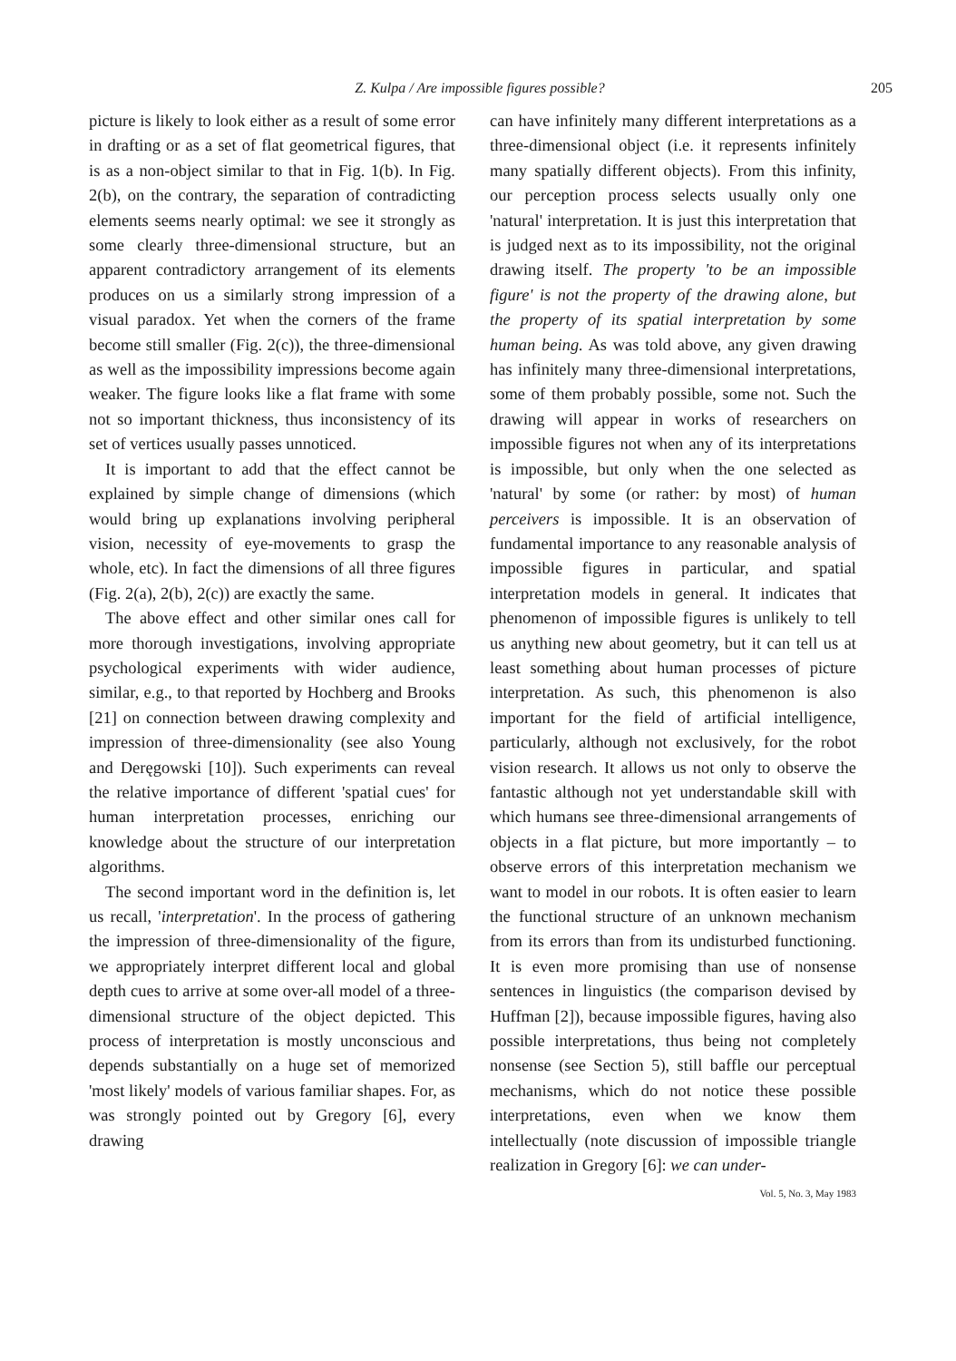Z. Kulpa / Are impossible figures possible? 205
picture is likely to look either as a result of some error in drafting or as a set of flat geometrical figures, that is as a non-object similar to that in Fig. 1(b). In Fig. 2(b), on the contrary, the separation of contradicting elements seems nearly optimal: we see it strongly as some clearly three-dimensional structure, but an apparent contradictory arrangement of its elements produces on us a similarly strong impression of a visual paradox. Yet when the corners of the frame become still smaller (Fig. 2(c)), the three-dimensional as well as the impossibility impressions become again weaker. The figure looks like a flat frame with some not so important thickness, thus inconsistency of its set of vertices usually passes unnoticed.
It is important to add that the effect cannot be explained by simple change of dimensions (which would bring up explanations involving peripheral vision, necessity of eye-movements to grasp the whole, etc). In fact the dimensions of all three figures (Fig. 2(a), 2(b), 2(c)) are exactly the same.
The above effect and other similar ones call for more thorough investigations, involving appropriate psychological experiments with wider audience, similar, e.g., to that reported by Hochberg and Brooks [21] on connection between drawing complexity and impression of three-dimensionality (see also Young and Deręgowski [10]). Such experiments can reveal the relative importance of different 'spatial cues' for human interpretation processes, enriching our knowledge about the structure of our interpretation algorithms.
The second important word in the definition is, let us recall, 'interpretation'. In the process of gathering the impression of three-dimensionality of the figure, we appropriately interpret different local and global depth cues to arrive at some over-all model of a three-dimensional structure of the object depicted. This process of interpretation is mostly unconscious and depends substantially on a huge set of memorized 'most likely' models of various familiar shapes. For, as was strongly pointed out by Gregory [6], every drawing
can have infinitely many different interpretations as a three-dimensional object (i.e. it represents infinitely many spatially different objects). From this infinity, our perception process selects usually only one 'natural' interpretation. It is just this interpretation that is judged next as to its impossibility, not the original drawing itself. The property 'to be an impossible figure' is not the property of the drawing alone, but the property of its spatial interpretation by some human being. As was told above, any given drawing has infinitely many three-dimensional interpretations, some of them probably possible, some not. Such the drawing will appear in works of researchers on impossible figures not when any of its interpretations is impossible, but only when the one selected as 'natural' by some (or rather: by most) of human perceivers is impossible. It is an observation of fundamental importance to any reasonable analysis of impossible figures in particular, and spatial interpretation models in general. It indicates that phenomenon of impossible figures is unlikely to tell us anything new about geometry, but it can tell us at least something about human processes of picture interpretation. As such, this phenomenon is also important for the field of artificial intelligence, particularly, although not exclusively, for the robot vision research. It allows us not only to observe the fantastic although not yet understandable skill with which humans see three-dimensional arrangements of objects in a flat picture, but more importantly – to observe errors of this interpretation mechanism we want to model in our robots. It is often easier to learn the functional structure of an unknown mechanism from its errors than from its undisturbed functioning. It is even more promising than use of nonsense sentences in linguistics (the comparison devised by Huffman [2]), because impossible figures, having also possible interpretations, thus being not completely nonsense (see Section 5), still baffle our perceptual mechanisms, which do not notice these possible interpretations, even when we know them intellectually (note discussion of impossible triangle realization in Gregory [6]: we can under-
Vol. 5, No. 3, May 1983